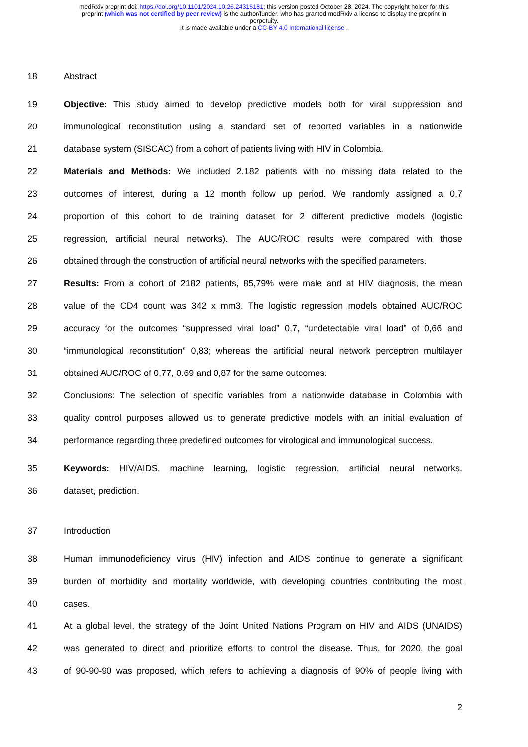medRxiv preprint doi: https://doi.org/10.1101/2024.10.26.24316181; this version posted October 28, 2024. The copyright holder for this
preprint (which was not certified by peer review) is the author/funder, who has granted medRxiv a license to display the preprint in
perpetuity.
It is made available under a CC-BY 4.0 International license .
18 Abstract
19 Objective: This study aimed to develop predictive models both for viral suppression and
20 immunological reconstitution using a standard set of reported variables in a nationwide
21 database system (SISCAC) from a cohort of patients living with HIV in Colombia.
22 Materials and Methods: We included 2.182 patients with no missing data related to the
23 outcomes of interest, during a 12 month follow up period. We randomly assigned a 0,7
24 proportion of this cohort to de training dataset for 2 different predictive models (logistic
25 regression, artificial neural networks). The AUC/ROC results were compared with those
26 obtained through the construction of artificial neural networks with the specified parameters.
27 Results: From a cohort of 2182 patients, 85,79% were male and at HIV diagnosis, the mean
28 value of the CD4 count was 342 x mm3. The logistic regression models obtained AUC/ROC
29 accuracy for the outcomes “suppressed viral load” 0,7, “undetectable viral load” of 0,66 and
30 “immunological reconstitution” 0,83; whereas the artificial neural network perceptron multilayer
31 obtained AUC/ROC of 0,77, 0.69 and 0,87 for the same outcomes.
32 Conclusions: The selection of specific variables from a nationwide database in Colombia with
33 quality control purposes allowed us to generate predictive models with an initial evaluation of
34 performance regarding three predefined outcomes for virological and immunological success.
35 Keywords: HIV/AIDS, machine learning, logistic regression, artificial neural networks,
36 dataset, prediction.
37 Introduction
38 Human immunodeficiency virus (HIV) infection and AIDS continue to generate a significant
39 burden of morbidity and mortality worldwide, with developing countries contributing the most
40 cases.
41 At a global level, the strategy of the Joint United Nations Program on HIV and AIDS (UNAIDS)
42 was generated to direct and prioritize efforts to control the disease. Thus, for 2020, the goal
43 of 90-90-90 was proposed, which refers to achieving a diagnosis of 90% of people living with
2